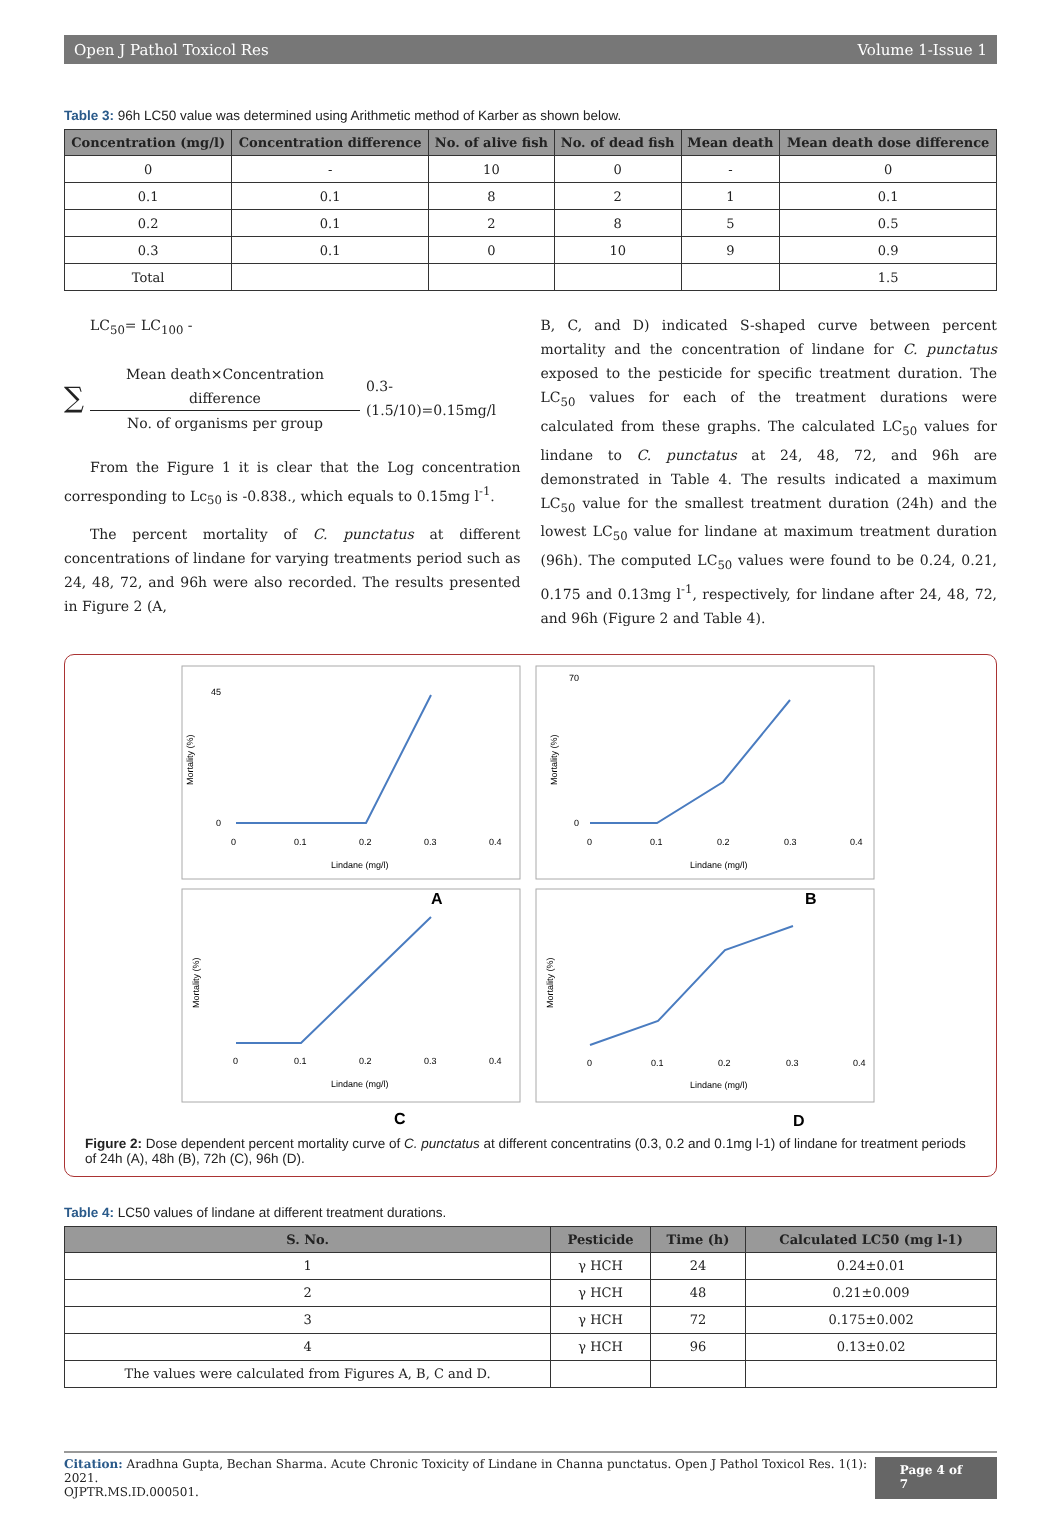Open J Pathol Toxicol Res Volume 1-Issue 1
Table 3: 96h LC50 value was determined using Arithmetic method of Karber as shown below.
| Concentration (mg/l) | Concentration difference | No. of alive fish | No. of dead fish | Mean death | Mean death dose difference |
| --- | --- | --- | --- | --- | --- |
| 0 | - | 10 | 0 | - | 0 |
| 0.1 | 0.1 | 8 | 2 | 1 | 0.1 |
| 0.2 | 0.1 | 2 | 8 | 5 | 0.5 |
| 0.3 | 0.1 | 0 | 10 | 9 | 0.9 |
| Total | | | | | 1.5 |
LC<sub>50</sub>= LC<sub>100</sub> -
∑ Mean death×Concentration difference No. of organisms per group 0.3-(1.5/10)=0.15mg/l
From the Figure 1 it is clear that the Log concentration corresponding to Lc<sub>50</sub> is -0.838., which equals to 0.15mg l<sup>-1</sup>.
The percent mortality of C. punctatus at different concentrations of lindane for varying treatments period such as 24, 48, 72, and 96h were also recorded. The results presented in Figure 2 (A,
B, C, and D) indicated S-shaped curve between percent mortality and the concentration of lindane for C. punctatus exposed to the pesticide for specific treatment duration. The LC<sub>50</sub> values for each of the treatment durations were calculated from these graphs. The calculated LC<sub>50</sub> values for lindane to C. punctatus at 24, 48, 72, and 96h are demonstrated in Table 4. The results indicated a maximum LC<sub>50</sub> value for the smallest treatment duration (24h) and the lowest LC<sub>50</sub> value for lindane at maximum treatment duration (96h). The computed LC<sub>50</sub> values were found to be 0.24, 0.21, 0.175 and 0.13mg l<sup>-1</sup>, respectively, for lindane after 24, 48, 72, and 96h (Figure 2 and Table 4).
Mortality (%)
0
0.1
0.2
0.3
0.4
Lindane (mg/l)
45
0
Mortality (%)
0
0.1
0.2
0.3
0.4
Lindane (mg/l)
70
0
A
Mortality (%)
0
0.1
0.2
0.3
0.4
Lindane (mg/l)
C
B
Mortality (%)
0
0.1
0.2
0.3
0.4
Lindane (mg/l)
D
Figure 2: Dose dependent percent mortality curve of C. punctatus at different concentratins (0.3, 0.2 and 0.1mg l-1) of lindane for treatment periods of 24h (A), 48h (B), 72h (C), 96h (D).
Table 4: LC50 values of lindane at different treatment durations.
| S. No. | Pesticide | Time (h) | Calculated LC50 (mg l-1) |
| --- | --- | --- | --- |
| 1 | γ HCH | 24 | 0.24±0.01 |
| 2 | γ HCH | 48 | 0.21±0.009 |
| 3 | γ HCH | 72 | 0.175±0.002 |
| 4 | γ HCH | 96 | 0.13±0.02 |
| The values were calculated from Figures A, B, C and D. | | | |
Citation: Aradhna Gupta, Bechan Sharma. Acute Chronic Toxicity of Lindane in Channa punctatus. Open J Pathol Toxicol Res. 1(1): 2021.
OJPTR.MS.ID.000501.
Page 4 of 7